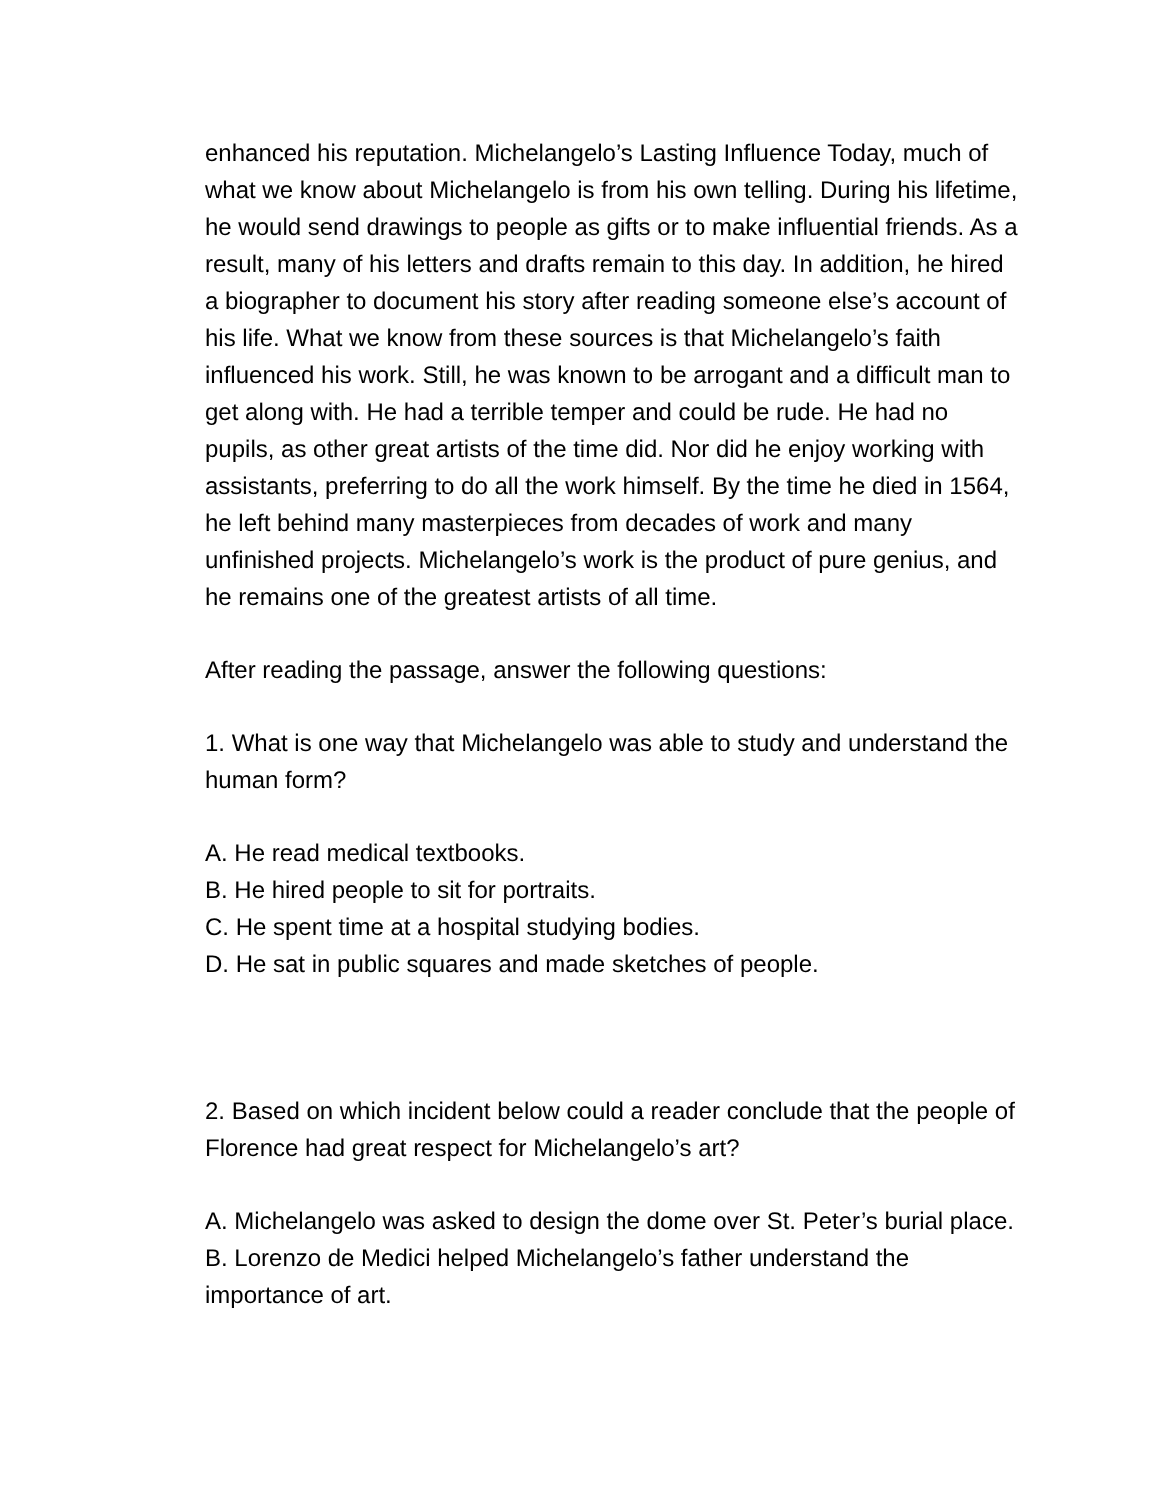enhanced his reputation. Michelangelo’s Lasting Influence Today, much of what we know about Michelangelo is from his own telling. During his lifetime, he would send drawings to people as gifts or to make influential friends. As a result, many of his letters and drafts remain to this day. In addition, he hired a biographer to document his story after reading someone else’s account of his life. What we know from these sources is that Michelangelo’s faith influenced his work. Still, he was known to be arrogant and a difficult man to get along with. He had a terrible temper and could be rude. He had no pupils, as other great artists of the time did. Nor did he enjoy working with assistants, preferring to do all the work himself. By the time he died in 1564, he left behind many masterpieces from decades of work and many unfinished projects. Michelangelo’s work is the product of pure genius, and he remains one of the greatest artists of all time.
After reading the passage, answer the following questions:
1. What is one way that Michelangelo was able to study and understand the human form?
A. He read medical textbooks.
B. He hired people to sit for portraits.
C. He spent time at a hospital studying bodies.
D. He sat in public squares and made sketches of people.
2. Based on which incident below could a reader conclude that the people of Florence had great respect for Michelangelo’s art?
A. Michelangelo was asked to design the dome over St. Peter’s burial place.
B. Lorenzo de Medici helped Michelangelo’s father understand the importance of art.